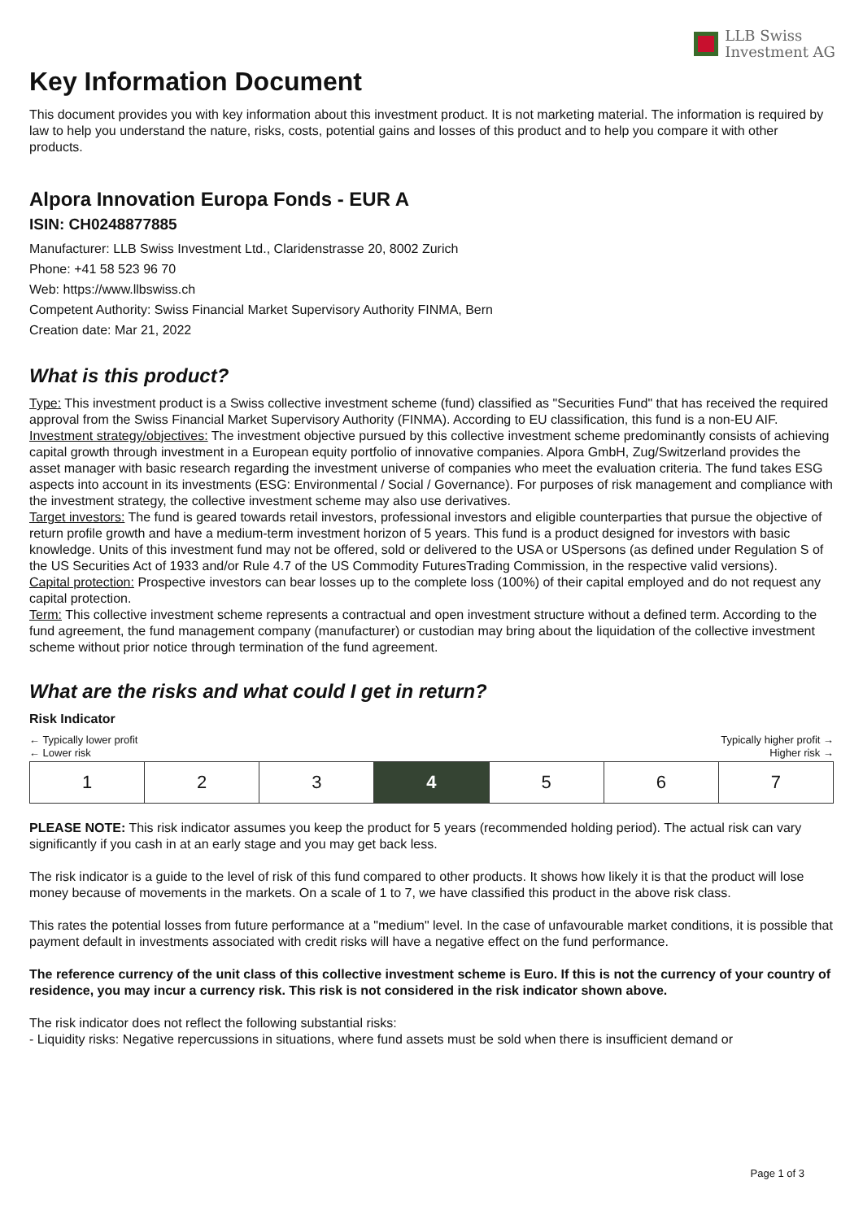LLB Swiss
Investment AG
Key Information Document
This document provides you with key information about this investment product. It is not marketing material. The information is required by law to help you understand the nature, risks, costs, potential gains and losses of this product and to help you compare it with other products.
Alpora Innovation Europa Fonds - EUR A
ISIN: CH0248877885
Manufacturer: LLB Swiss Investment Ltd., Claridenstrasse 20, 8002 Zurich
Phone: +41 58 523 96 70
Web: https://www.llbswiss.ch
Competent Authority: Swiss Financial Market Supervisory Authority FINMA, Bern
Creation date: Mar 21, 2022
What is this product?
Type: This investment product is a Swiss collective investment scheme (fund) classified as "Securities Fund" that has received the required approval from the Swiss Financial Market Supervisory Authority (FINMA). According to EU classification, this fund is a non-EU AIF.
Investment strategy/objectives: The investment objective pursued by this collective investment scheme predominantly consists of achieving capital growth through investment in a European equity portfolio of innovative companies. Alpora GmbH, Zug/Switzerland provides the asset manager with basic research regarding the investment universe of companies who meet the evaluation criteria. The fund takes ESG aspects into account in its investments (ESG: Environmental / Social / Governance). For purposes of risk management and compliance with the investment strategy, the collective investment scheme may also use derivatives.
Target investors: The fund is geared towards retail investors, professional investors and eligible counterparties that pursue the objective of return profile growth and have a medium-term investment horizon of 5 years. This fund is a product designed for investors with basic knowledge. Units of this investment fund may not be offered, sold or delivered to the USA or USpersons (as defined under Regulation S of the US Securities Act of 1933 and/or Rule 4.7 of the US Commodity FuturesTrading Commission, in the respective valid versions).
Capital protection: Prospective investors can bear losses up to the complete loss (100%) of their capital employed and do not request any capital protection.
Term: This collective investment scheme represents a contractual and open investment structure without a defined term. According to the fund agreement, the fund management company (manufacturer) or custodian may bring about the liquidation of the collective investment scheme without prior notice through termination of the fund agreement.
What are the risks and what could I get in return?
Risk Indicator
← Typically lower profit
← Lower risk
Typically higher profit →
Higher risk →
| 1 | 2 | 3 | 4 | 5 | 6 | 7 |
PLEASE NOTE: This risk indicator assumes you keep the product for 5 years (recommended holding period). The actual risk can vary significantly if you cash in at an early stage and you may get back less.
The risk indicator is a guide to the level of risk of this fund compared to other products. It shows how likely it is that the product will lose money because of movements in the markets. On a scale of 1 to 7, we have classified this product in the above risk class.
This rates the potential losses from future performance at a "medium" level. In the case of unfavourable market conditions, it is possible that payment default in investments associated with credit risks will have a negative effect on the fund performance.
The reference currency of the unit class of this collective investment scheme is Euro. If this is not the currency of your country of residence, you may incur a currency risk. This risk is not considered in the risk indicator shown above.
The risk indicator does not reflect the following substantial risks:
- Liquidity risks: Negative repercussions in situations, where fund assets must be sold when there is insufficient demand or
Page 1 of 3